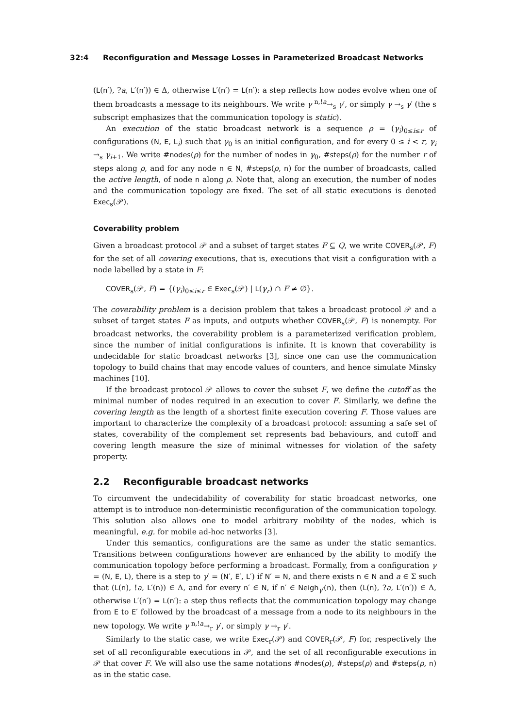32:4 Reconfiguration and Message Losses in Parameterized Broadcast Networks
(L(n′), ?a, L′(n′)) ∈ Δ, otherwise L′(n′) = L(n′): a step reflects how nodes evolve when one of them broadcasts a message to its neighbours. We write γ <sup>n,!a</sup>→<sub>s</sub> γ′, or simply γ →<sub>s</sub> γ′ (the s subscript emphasizes that the communication topology is static).
An execution of the static broadcast network is a sequence ρ = (γ<sub>i</sub>)<sub>0≤i≤r</sub> of configurations (N, E, L<sub>i</sub>) such that γ<sub>0</sub> is an initial configuration, and for every 0 ≤ i < r, γ<sub>i</sub> →<sub>s</sub> γ<sub>i+1</sub>. We write #nodes(ρ) for the number of nodes in γ<sub>0</sub>, #steps(ρ) for the number r of steps along ρ, and for any node n ∈ N, #steps(ρ, n) for the number of broadcasts, called the active length, of node n along ρ. Note that, along an execution, the number of nodes and the communication topology are fixed. The set of all static executions is denoted Exec<sub>s</sub>(𝒫).
Coverability problem
Given a broadcast protocol 𝒫 and a subset of target states F ⊆ Q, we write COVER<sub>s</sub>(𝒫, F) for the set of all covering executions, that is, executions that visit a configuration with a node labelled by a state in F:
COVER<sub>s</sub>(𝒫, F) = {(γ<sub>i</sub>)<sub>0≤i≤r</sub> ∈ Exec<sub>s</sub>(𝒫) | L(γ<sub>r</sub>) ∩ F ≠ ∅}.
The coverability problem is a decision problem that takes a broadcast protocol 𝒫 and a subset of target states F as inputs, and outputs whether COVER<sub>s</sub>(𝒫, F) is nonempty. For broadcast networks, the coverability problem is a parameterized verification problem, since the number of initial configurations is infinite. It is known that coverability is undecidable for static broadcast networks [3], since one can use the communication topology to build chains that may encode values of counters, and hence simulate Minsky machines [10].
If the broadcast protocol 𝒫 allows to cover the subset F, we define the cutoff as the minimal number of nodes required in an execution to cover F. Similarly, we define the covering length as the length of a shortest finite execution covering F. Those values are important to characterize the complexity of a broadcast protocol: assuming a safe set of states, coverability of the complement set represents bad behaviours, and cutoff and covering length measure the size of minimal witnesses for violation of the safety property.
2.2 Reconfigurable broadcast networks
To circumvent the undecidability of coverability for static broadcast networks, one attempt is to introduce non-deterministic reconfiguration of the communication topology. This solution also allows one to model arbitrary mobility of the nodes, which is meaningful, e.g. for mobile ad-hoc networks [3].
Under this semantics, configurations are the same as under the static semantics. Transitions between configurations however are enhanced by the ability to modify the communication topology before performing a broadcast. Formally, from a configuration γ = (N, E, L), there is a step to γ′ = (N′, E′, L′) if N′ = N, and there exists n ∈ N and a ∈ Σ such that (L(n), !a, L′(n)) ∈ Δ, and for every n′ ∈ N, if n′ ∈ Neigh<sub>γ′</sub>(n), then (L(n), ?a, L′(n′)) ∈ Δ, otherwise L′(n′) = L(n′): a step thus reflects that the communication topology may change from E to E′ followed by the broadcast of a message from a node to its neighbours in the new topology. We write γ <sup>n,!a</sup>→<sub>r</sub> γ′, or simply γ →<sub>r</sub> γ′.
Similarly to the static case, we write Exec<sub>r</sub>(𝒫) and COVER<sub>r</sub>(𝒫, F) for, respectively the set of all reconfigurable executions in 𝒫, and the set of all reconfigurable executions in 𝒫 that cover F. We will also use the same notations #nodes(ρ), #steps(ρ) and #steps(ρ, n) as in the static case.